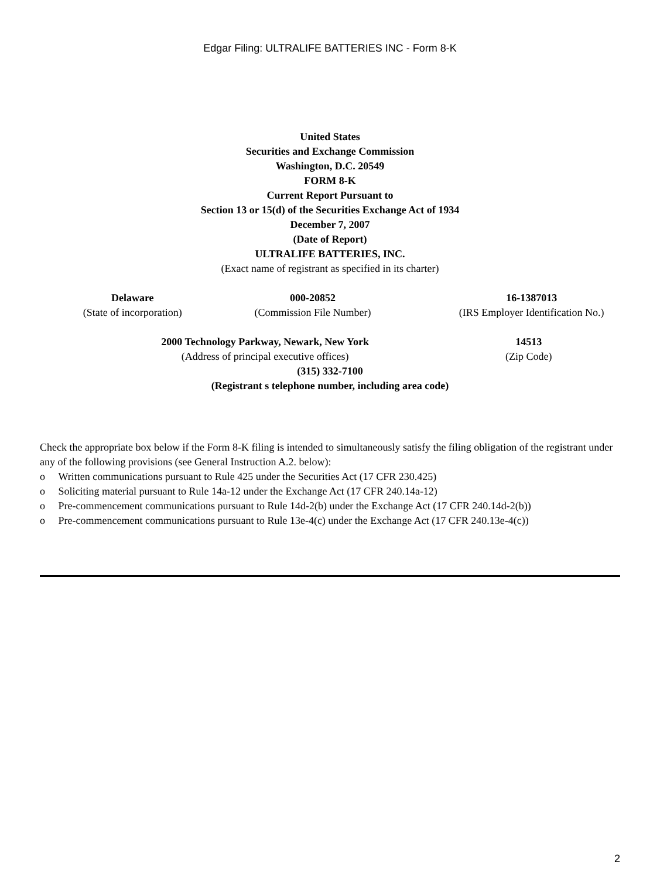Edgar Filing: ULTRALIFE BATTERIES INC - Form 8-K
United States
Securities and Exchange Commission
Washington, D.C. 20549
FORM 8-K
Current Report Pursuant to
Section 13 or 15(d) of the Securities Exchange Act of 1934
December 7, 2007
(Date of Report)
ULTRALIFE BATTERIES, INC.
(Exact name of registrant as specified in its charter)
| Delaware | 000-20852 | 16-1387013 |
| (State of incorporation) | (Commission File Number) | (IRS Employer Identification No.) |
| 2000 Technology Parkway, Newark, New York | 14513 |
| (Address of principal executive offices) | (Zip Code) |
(315) 332-7100
(Registrant s telephone number, including area code)
Check the appropriate box below if the Form 8-K filing is intended to simultaneously satisfy the filing obligation of the registrant under any of the following provisions (see General Instruction A.2. below):
o Written communications pursuant to Rule 425 under the Securities Act (17 CFR 230.425)
o Soliciting material pursuant to Rule 14a-12 under the Exchange Act (17 CFR 240.14a-12)
o Pre-commencement communications pursuant to Rule 14d-2(b) under the Exchange Act (17 CFR 240.14d-2(b))
o Pre-commencement communications pursuant to Rule 13e-4(c) under the Exchange Act (17 CFR 240.13e-4(c))
2